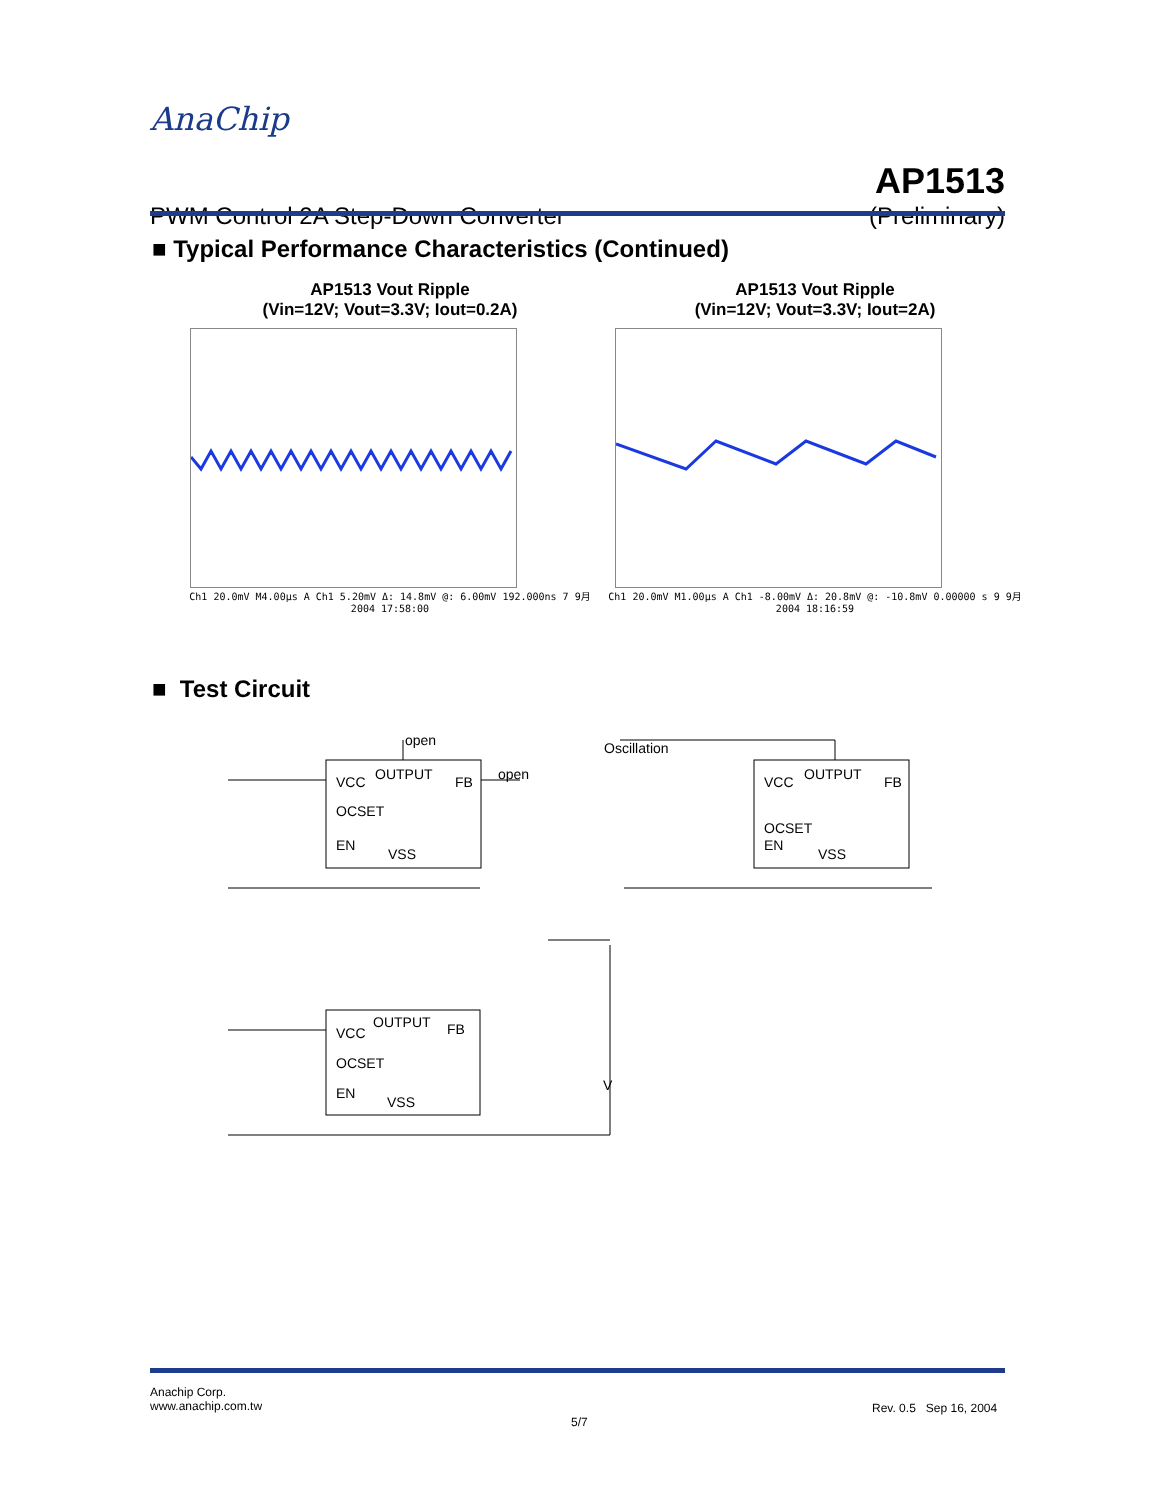AnaChip
PWM Control 2A Step-Down Converter
AP1513
(Preliminary)
■ Typical Performance Characteristics (Continued)
AP1513 Vout Ripple
(Vin=12V; Vout=3.3V; Iout=0.2A)
Ch1 20.0mV M4.00µs A Ch1 5.20mV Δ: 14.8mV @: 6.00mV 192.000ns 7 9月 2004 17:58:00
AP1513 Vout Ripple
(Vin=12V; Vout=3.3V; Iout=2A)
Ch1 20.0mV M1.00µs A Ch1 -8.00mV Δ: 20.8mV @: -10.8mV 0.00000 s 9 9月 2004 18:16:59
■ Test Circuit
open
VCC OUTPUT FB open
OCSET
EN
VSS
Oscillation
VCC OUTPUT FB
OCSET
EN
VSS
VCC
OUTPUT FB
OCSET
EN
VSS
V
Anachip Corp.
www.anachip.com.tw
Rev. 0.5 Sep 16, 2004
5/7